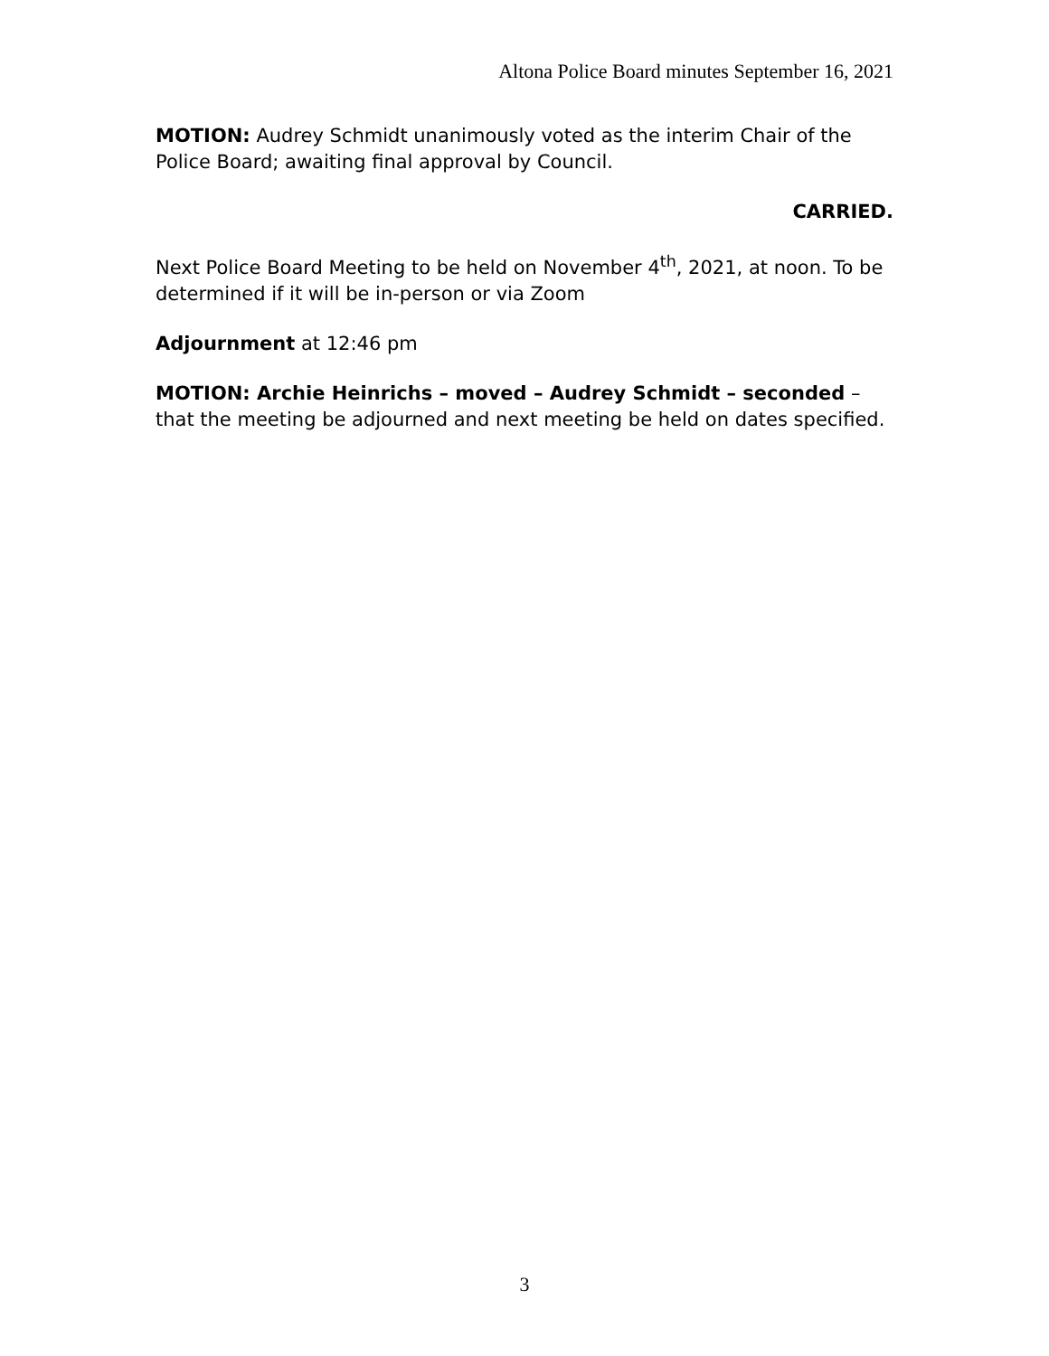Altona Police Board minutes September 16, 2021
MOTION: Audrey Schmidt unanimously voted as the interim Chair of the Police Board; awaiting final approval by Council.
CARRIED.
Next Police Board Meeting to be held on November 4<sup>th</sup>, 2021, at noon. To be determined if it will be in-person or via Zoom
Adjournment at 12:46 pm
MOTION: Archie Heinrichs – moved – Audrey Schmidt – seconded – that the meeting be adjourned and next meeting be held on dates specified.
3